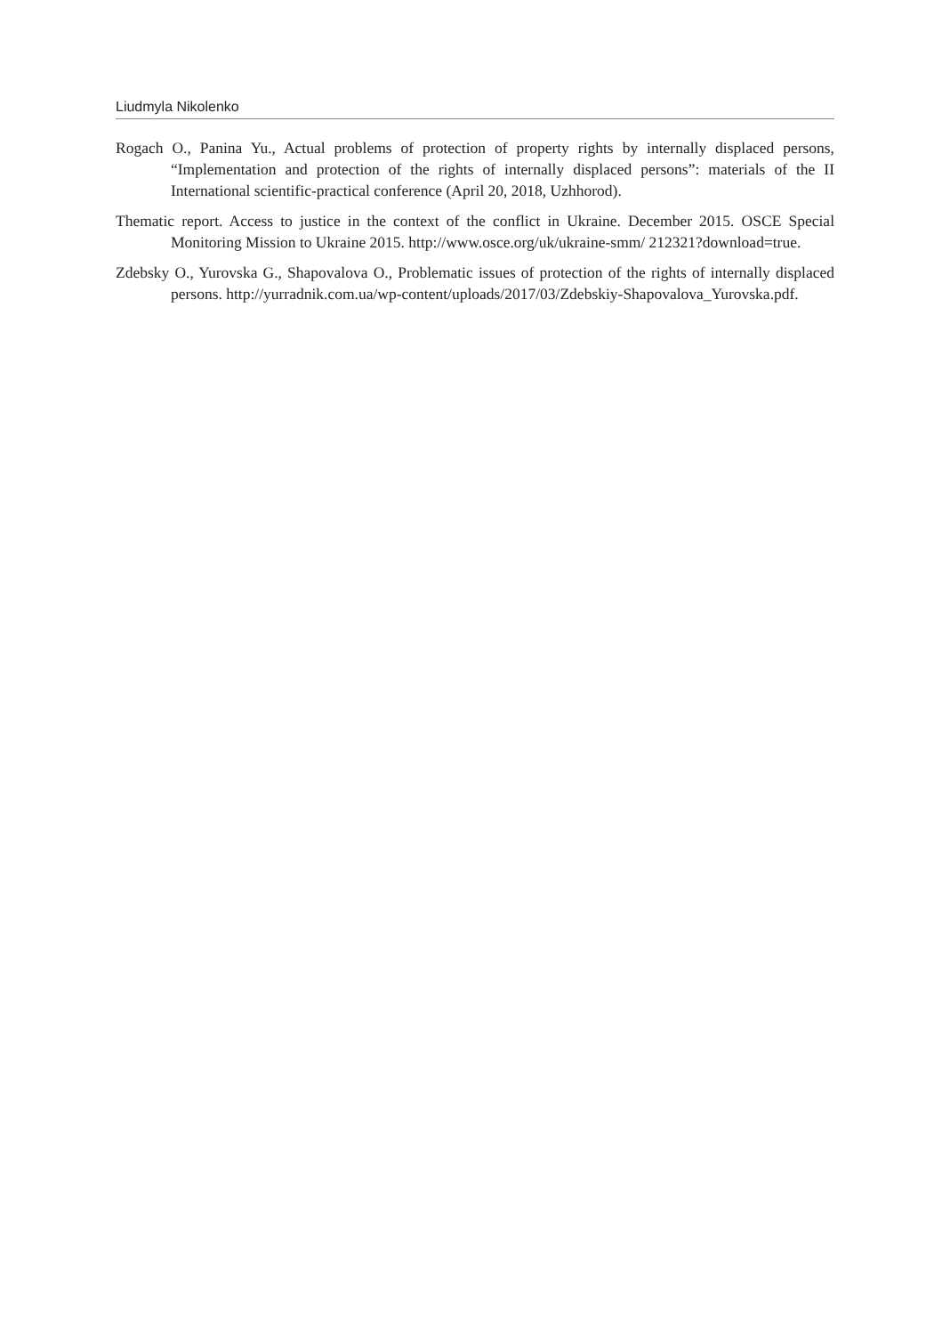Liudmyla Nikolenko
Rogach O., Panina Yu., Actual problems of protection of property rights by internally displaced persons, “Implementation and protection of the rights of internally displaced persons”: materials of the II International scientific-practical conference (April 20, 2018, Uzhhorod).
Thematic report. Access to justice in the context of the conflict in Ukraine. December 2015. OSCE Special Monitoring Mission to Ukraine 2015. http://www.osce.org/uk/ukraine-smm/ 212321?download=true.
Zdebsky O., Yurovska G., Shapovalova O., Problematic issues of protection of the rights of internally displaced persons. http://yurradnik.com.ua/wp-content/uploads/2017/03/Zdebskiy-Shapoval­ova_Yurovska.pdf.